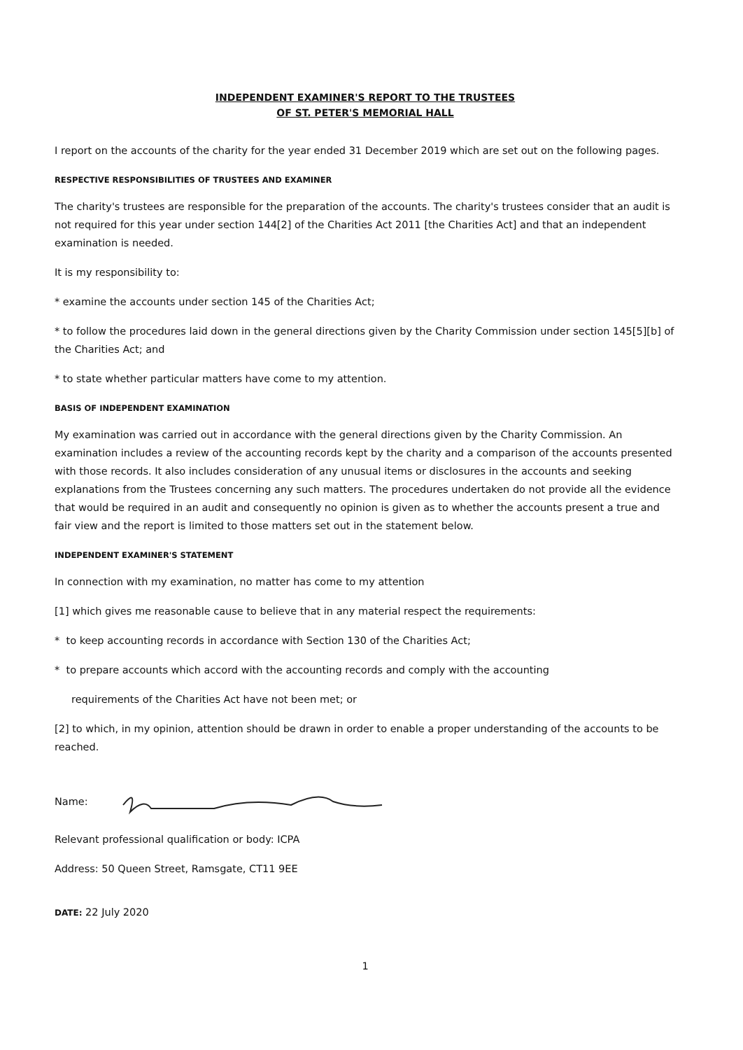INDEPENDENT EXAMINER'S REPORT TO THE TRUSTEES
OF ST. PETER'S MEMORIAL HALL
I report on the accounts of the charity for the year ended 31 December 2019 which are set out on the following pages.
RESPECTIVE RESPONSIBILITIES OF TRUSTEES AND EXAMINER
The charity's trustees are responsible for the preparation of the accounts. The charity's trustees consider that an audit is not required for this year under section 144[2] of the Charities Act 2011 [the Charities Act] and that an independent examination is needed.
It is my responsibility to:
* examine the accounts under section 145 of the Charities Act;
* to follow the procedures laid down in the general directions given by the Charity Commission under section 145[5][b] of the Charities Act; and
* to state whether particular matters have come to my attention.
BASIS OF INDEPENDENT EXAMINATION
My examination was carried out in accordance with the general directions given by the Charity Commission. An examination includes a review of the accounting records kept by the charity and a comparison of the accounts presented with those records. It also includes consideration of any unusual items or disclosures in the accounts and seeking explanations from the Trustees concerning any such matters. The procedures undertaken do not provide all the evidence that would be required in an audit and consequently no opinion is given as to whether the accounts present a true and fair view and the report is limited to those matters set out in the statement below.
INDEPENDENT EXAMINER'S STATEMENT
In connection with my examination, no matter has come to my attention
[1] which gives me reasonable cause to believe that in any material respect the requirements:
* to keep accounting records in accordance with Section 130 of the Charities Act;
* to prepare accounts which accord with the accounting records and comply with the accounting
requirements of the Charities Act have not been met; or
[2] to which, in my opinion, attention should be drawn in order to enable a proper understanding of the accounts to be reached.
Name:
Relevant professional qualification or body: ICPA
Address: 50 Queen Street, Ramsgate, CT11 9EE
DATE: 22 July 2020
1